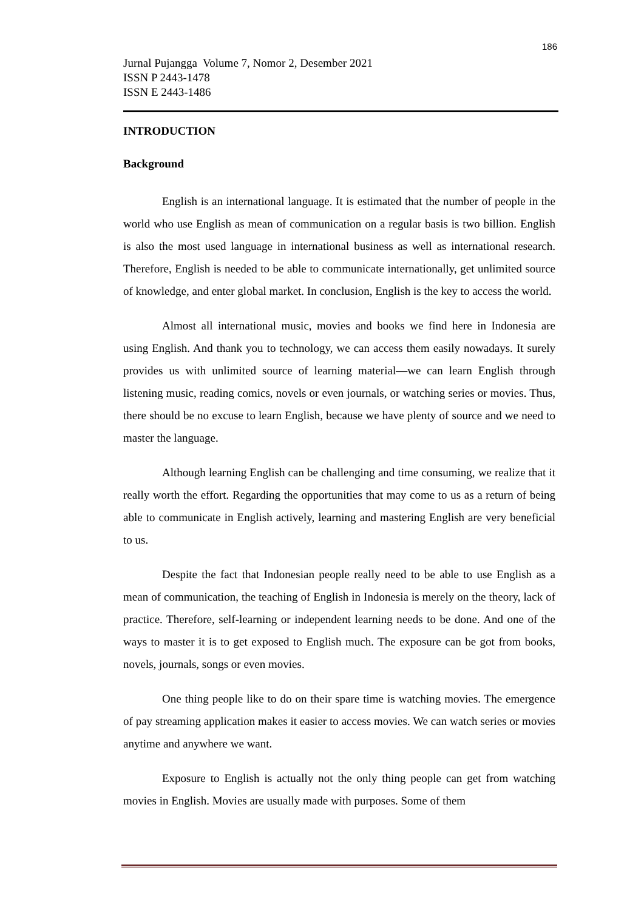186
Jurnal Pujangga Volume 7, Nomor 2, Desember 2021
ISSN P 2443-1478
ISSN E 2443-1486
INTRODUCTION
Background
English is an international language. It is estimated that the number of people in the world who use English as mean of communication on a regular basis is two billion. English is also the most used language in international business as well as international research. Therefore, English is needed to be able to communicate internationally, get unlimited source of knowledge, and enter global market. In conclusion, English is the key to access the world.
Almost all international music, movies and books we find here in Indonesia are using English. And thank you to technology, we can access them easily nowadays. It surely provides us with unlimited source of learning material—we can learn English through listening music, reading comics, novels or even journals, or watching series or movies. Thus, there should be no excuse to learn English, because we have plenty of source and we need to master the language.
Although learning English can be challenging and time consuming, we realize that it really worth the effort. Regarding the opportunities that may come to us as a return of being able to communicate in English actively, learning and mastering English are very beneficial to us.
Despite the fact that Indonesian people really need to be able to use English as a mean of communication, the teaching of English in Indonesia is merely on the theory, lack of practice. Therefore, self-learning or independent learning needs to be done. And one of the ways to master it is to get exposed to English much. The exposure can be got from books, novels, journals, songs or even movies.
One thing people like to do on their spare time is watching movies. The emergence of pay streaming application makes it easier to access movies. We can watch series or movies anytime and anywhere we want.
Exposure to English is actually not the only thing people can get from watching movies in English. Movies are usually made with purposes. Some of them